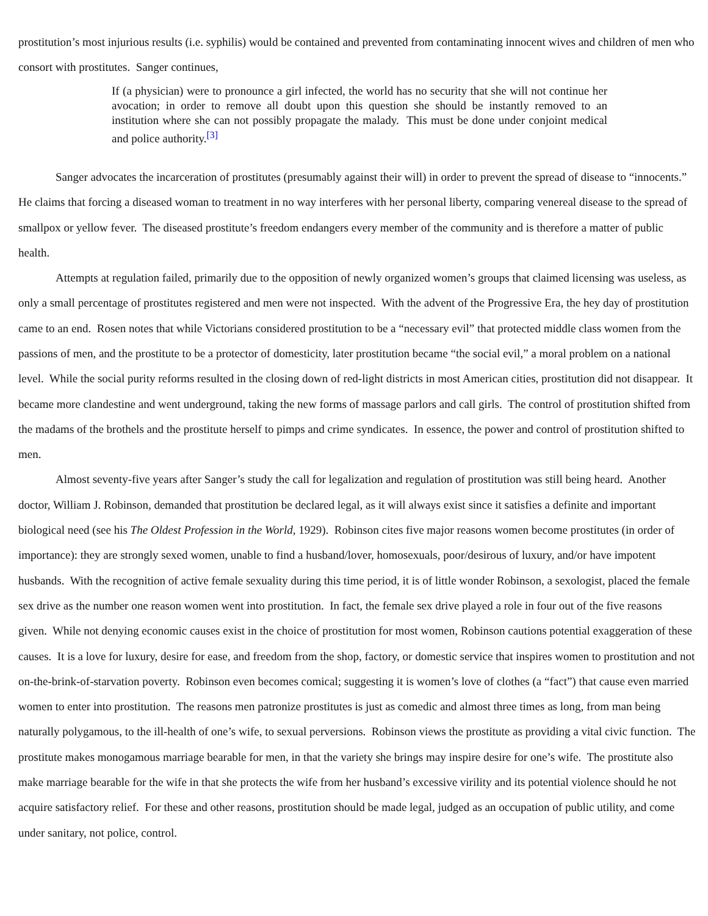prostitution’s most injurious results (i.e. syphilis) would be contained and prevented from contaminating innocent wives and children of men who consort with prostitutes. Sanger continues,
If (a physician) were to pronounce a girl infected, the world has no security that she will not continue her avocation; in order to remove all doubt upon this question she should be instantly removed to an institution where she can not possibly propagate the malady. This must be done under conjoint medical and police authority.<sup>[3]</sup>
Sanger advocates the incarceration of prostitutes (presumably against their will) in order to prevent the spread of disease to “innocents.” He claims that forcing a diseased woman to treatment in no way interferes with her personal liberty, comparing venereal disease to the spread of smallpox or yellow fever. The diseased prostitute’s freedom endangers every member of the community and is therefore a matter of public health.
Attempts at regulation failed, primarily due to the opposition of newly organized women’s groups that claimed licensing was useless, as only a small percentage of prostitutes registered and men were not inspected. With the advent of the Progressive Era, the hey day of prostitution came to an end. Rosen notes that while Victorians considered prostitution to be a “necessary evil” that protected middle class women from the passions of men, and the prostitute to be a protector of domesticity, later prostitution became “the social evil,” a moral problem on a national level. While the social purity reforms resulted in the closing down of red-light districts in most American cities, prostitution did not disappear. It became more clandestine and went underground, taking the new forms of massage parlors and call girls. The control of prostitution shifted from the madams of the brothels and the prostitute herself to pimps and crime syndicates. In essence, the power and control of prostitution shifted to men.
Almost seventy-five years after Sanger’s study the call for legalization and regulation of prostitution was still being heard. Another doctor, William J. Robinson, demanded that prostitution be declared legal, as it will always exist since it satisfies a definite and important biological need (see his The Oldest Profession in the World, 1929). Robinson cites five major reasons women become prostitutes (in order of importance): they are strongly sexed women, unable to find a husband/lover, homosexuals, poor/desirous of luxury, and/or have impotent husbands. With the recognition of active female sexuality during this time period, it is of little wonder Robinson, a sexologist, placed the female sex drive as the number one reason women went into prostitution. In fact, the female sex drive played a role in four out of the five reasons given. While not denying economic causes exist in the choice of prostitution for most women, Robinson cautions potential exaggeration of these causes. It is a love for luxury, desire for ease, and freedom from the shop, factory, or domestic service that inspires women to prostitution and not on-the-brink-of-starvation poverty. Robinson even becomes comical; suggesting it is women’s love of clothes (a “fact”) that cause even married women to enter into prostitution. The reasons men patronize prostitutes is just as comedic and almost three times as long, from man being naturally polygamous, to the ill-health of one’s wife, to sexual perversions. Robinson views the prostitute as providing a vital civic function. The prostitute makes monogamous marriage bearable for men, in that the variety she brings may inspire desire for one’s wife. The prostitute also make marriage bearable for the wife in that she protects the wife from her husband’s excessive virility and its potential violence should he not acquire satisfactory relief. For these and other reasons, prostitution should be made legal, judged as an occupation of public utility, and come under sanitary, not police, control.